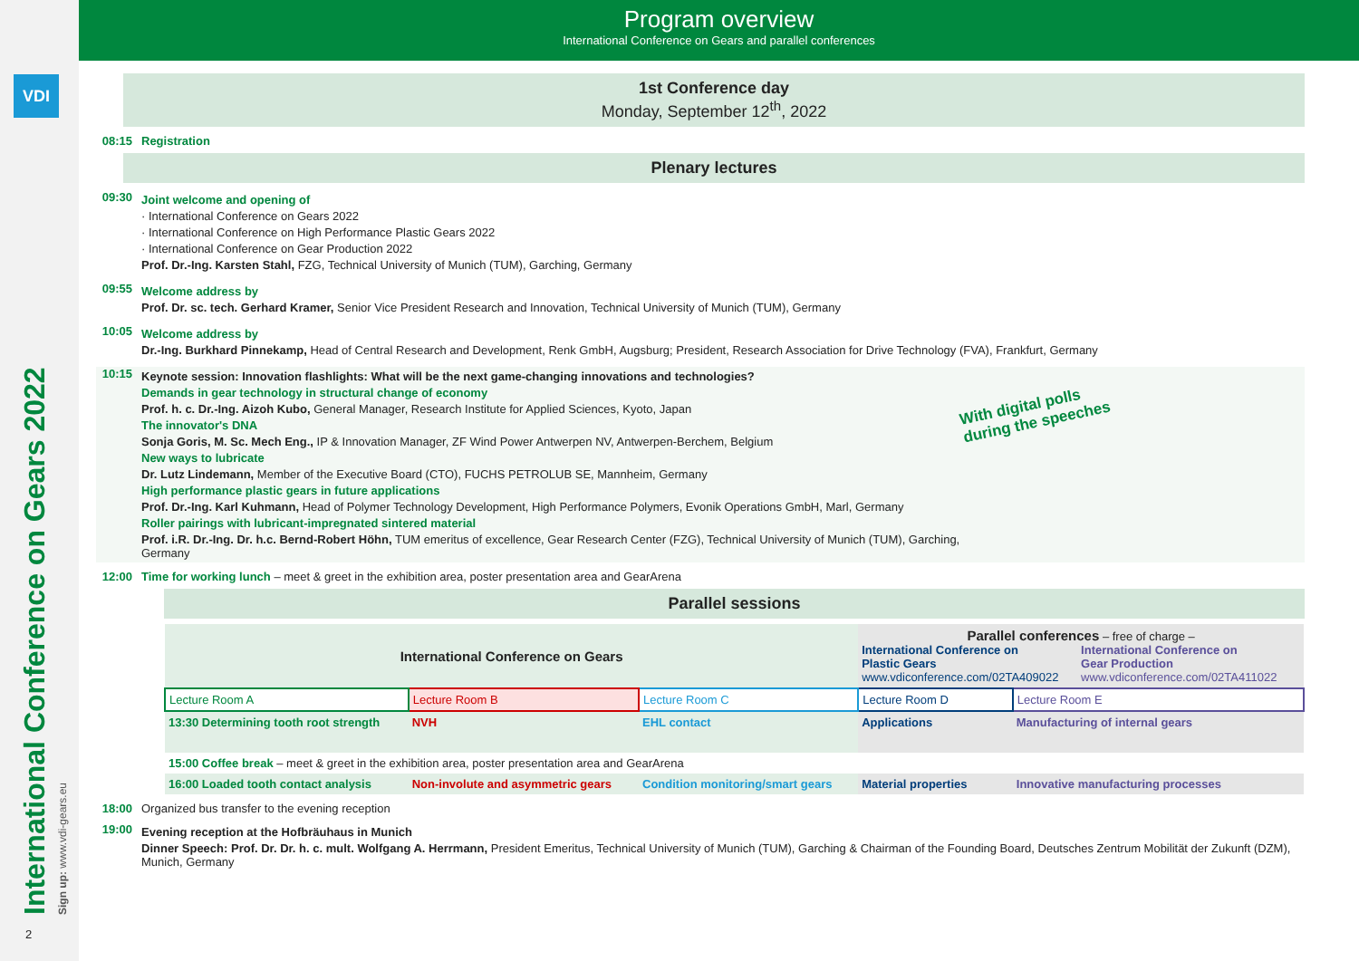VDI
International Conference on Gears 2022 Sign up: www.vdi-gears.eu
2
Program overview
International Conference on Gears and parallel conferences
1st Conference day
Monday, September 12<sup>th</sup>, 2022
08:15 Registration
Plenary lectures
09:30
Joint welcome and opening of
· International Conference on Gears 2022
· International Conference on High Performance Plastic Gears 2022
· International Conference on Gear Production 2022
Prof. Dr.-Ing. Karsten Stahl, FZG, Technical University of Munich (TUM), Garching, Germany
09:55
Welcome address by
Prof. Dr. sc. tech. Gerhard Kramer, Senior Vice President Research and Innovation, Technical University of Munich (TUM), Germany
10:05
Welcome address by
Dr.-Ing. Burkhard Pinnekamp, Head of Central Research and Development, Renk GmbH, Augsburg; President, Research Association for Drive Technology (FVA), Frankfurt, Germany
10:15
Keynote session: Innovation flashlights: What will be the next game-changing innovations and technologies?
Demands in gear technology in structural change of economy
Prof. h. c. Dr.-Ing. Aizoh Kubo, General Manager, Research Institute for Applied Sciences, Kyoto, Japan
The innovator's DNA
Sonja Goris, M. Sc. Mech Eng., IP & Innovation Manager, ZF Wind Power Antwerpen NV, Antwerpen-Berchem, Belgium
New ways to lubricate
Dr. Lutz Lindemann, Member of the Executive Board (CTO), FUCHS PETROLUB SE, Mannheim, Germany
High performance plastic gears in future applications
Prof. Dr.-Ing. Karl Kuhmann, Head of Polymer Technology Development, High Performance Polymers, Evonik Operations GmbH, Marl, Germany
Roller pairings with lubricant-impregnated sintered material
Prof. i.R. Dr.-Ing. Dr. h.c. Bernd-Robert Höhn, TUM emeritus of excellence, Gear Research Center (FZG), Technical University of Munich (TUM), Garching, Germany
With digital polls
during the speeches
12:00 Time for working lunch – meet & greet in the exhibition area, poster presentation area and GearArena
Parallel sessions
| International Conference on Gears | | | Parallel conferences – free of charge – International Conference on Plastic Gears www.vdiconference.com/02TA409022 International Conference on Gear Production www.vdiconference.com/02TA411022 | |
| Lecture Room A | Lecture Room B | Lecture Room C | Lecture Room D | Lecture Room E |
| 13:30 Determining tooth root strength | NVH | EHL contact | Applications | Manufacturing of internal gears |
| 15:00 Coffee break – meet & greet in the exhibition area, poster presentation area and GearArena | | | | |
| 16:00 Loaded tooth contact analysis | Non-involute and asymmetric gears | Condition monitoring/smart gears | Material properties | Innovative manufacturing processes |
18:00 Organized bus transfer to the evening reception
19:00
Evening reception at the Hofbräuhaus in Munich
Dinner Speech: Prof. Dr. Dr. h. c. mult. Wolfgang A. Herrmann, President Emeritus, Technical University of Munich (TUM), Garching & Chairman of the Founding Board, Deutsches Zentrum Mobilität der Zukunft (DZM), Munich, Germany